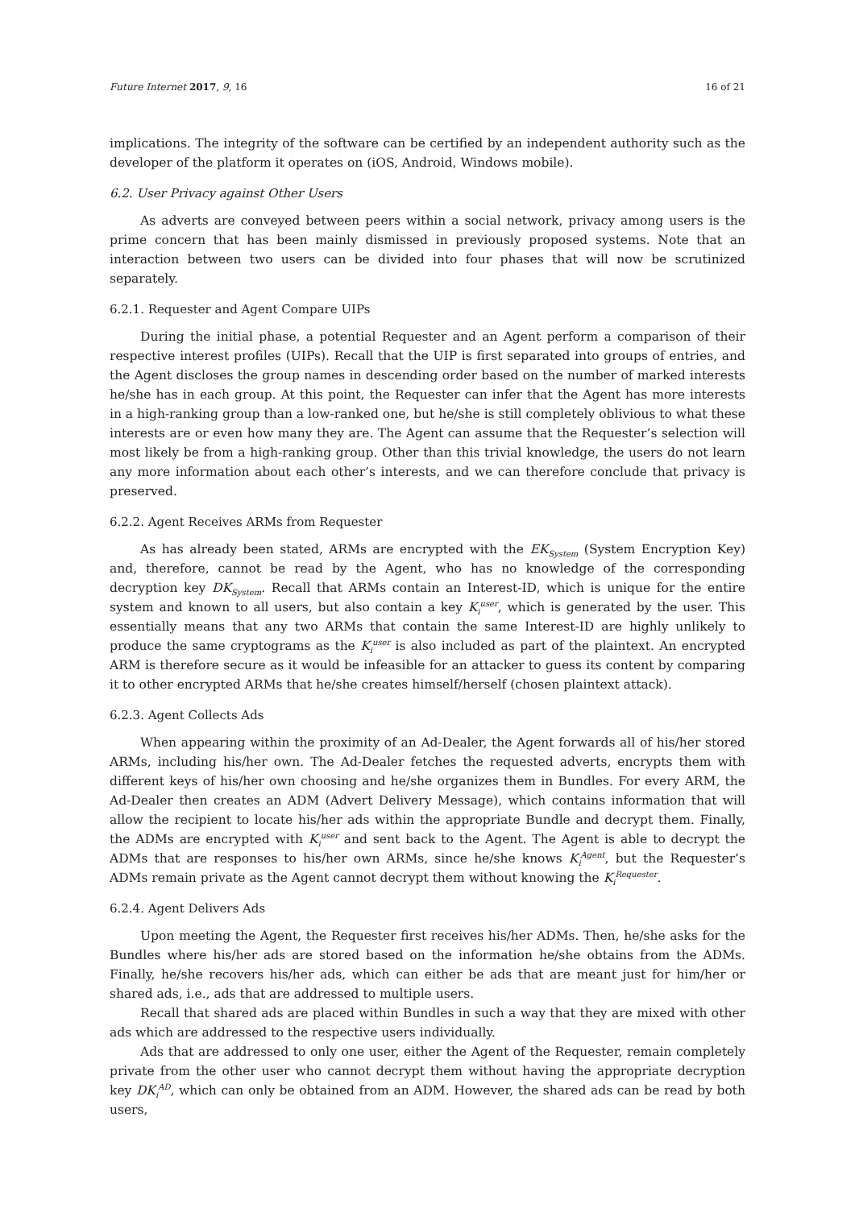Future Internet 2017, 9, 16 16 of 21
implications. The integrity of the software can be certified by an independent authority such as the developer of the platform it operates on (iOS, Android, Windows mobile).
6.2. User Privacy against Other Users
As adverts are conveyed between peers within a social network, privacy among users is the prime concern that has been mainly dismissed in previously proposed systems. Note that an interaction between two users can be divided into four phases that will now be scrutinized separately.
6.2.1. Requester and Agent Compare UIPs
During the initial phase, a potential Requester and an Agent perform a comparison of their respective interest profiles (UIPs). Recall that the UIP is first separated into groups of entries, and the Agent discloses the group names in descending order based on the number of marked interests he/she has in each group. At this point, the Requester can infer that the Agent has more interests in a high-ranking group than a low-ranked one, but he/she is still completely oblivious to what these interests are or even how many they are. The Agent can assume that the Requester’s selection will most likely be from a high-ranking group. Other than this trivial knowledge, the users do not learn any more information about each other’s interests, and we can therefore conclude that privacy is preserved.
6.2.2. Agent Receives ARMs from Requester
As has already been stated, ARMs are encrypted with the EK<sub>System</sub> (System Encryption Key) and, therefore, cannot be read by the Agent, who has no knowledge of the corresponding decryption key DK<sub>System</sub>. Recall that ARMs contain an Interest-ID, which is unique for the entire system and known to all users, but also contain a key K<sub>i</sub><sup>user</sup>, which is generated by the user. This essentially means that any two ARMs that contain the same Interest-ID are highly unlikely to produce the same cryptograms as the K<sub>i</sub><sup>user</sup> is also included as part of the plaintext. An encrypted ARM is therefore secure as it would be infeasible for an attacker to guess its content by comparing it to other encrypted ARMs that he/she creates himself/herself (chosen plaintext attack).
6.2.3. Agent Collects Ads
When appearing within the proximity of an Ad-Dealer, the Agent forwards all of his/her stored ARMs, including his/her own. The Ad-Dealer fetches the requested adverts, encrypts them with different keys of his/her own choosing and he/she organizes them in Bundles. For every ARM, the Ad-Dealer then creates an ADM (Advert Delivery Message), which contains information that will allow the recipient to locate his/her ads within the appropriate Bundle and decrypt them. Finally, the ADMs are encrypted with K<sub>i</sub><sup>user</sup> and sent back to the Agent. The Agent is able to decrypt the ADMs that are responses to his/her own ARMs, since he/she knows K<sub>i</sub><sup>Agent</sup>, but the Requester’s ADMs remain private as the Agent cannot decrypt them without knowing the K<sub>i</sub><sup>Requester</sup>.
6.2.4. Agent Delivers Ads
Upon meeting the Agent, the Requester first receives his/her ADMs. Then, he/she asks for the Bundles where his/her ads are stored based on the information he/she obtains from the ADMs. Finally, he/she recovers his/her ads, which can either be ads that are meant just for him/her or shared ads, i.e., ads that are addressed to multiple users.
Recall that shared ads are placed within Bundles in such a way that they are mixed with other ads which are addressed to the respective users individually.
Ads that are addressed to only one user, either the Agent of the Requester, remain completely private from the other user who cannot decrypt them without having the appropriate decryption key DK<sub>i</sub><sup>AD</sup>, which can only be obtained from an ADM. However, the shared ads can be read by both users,